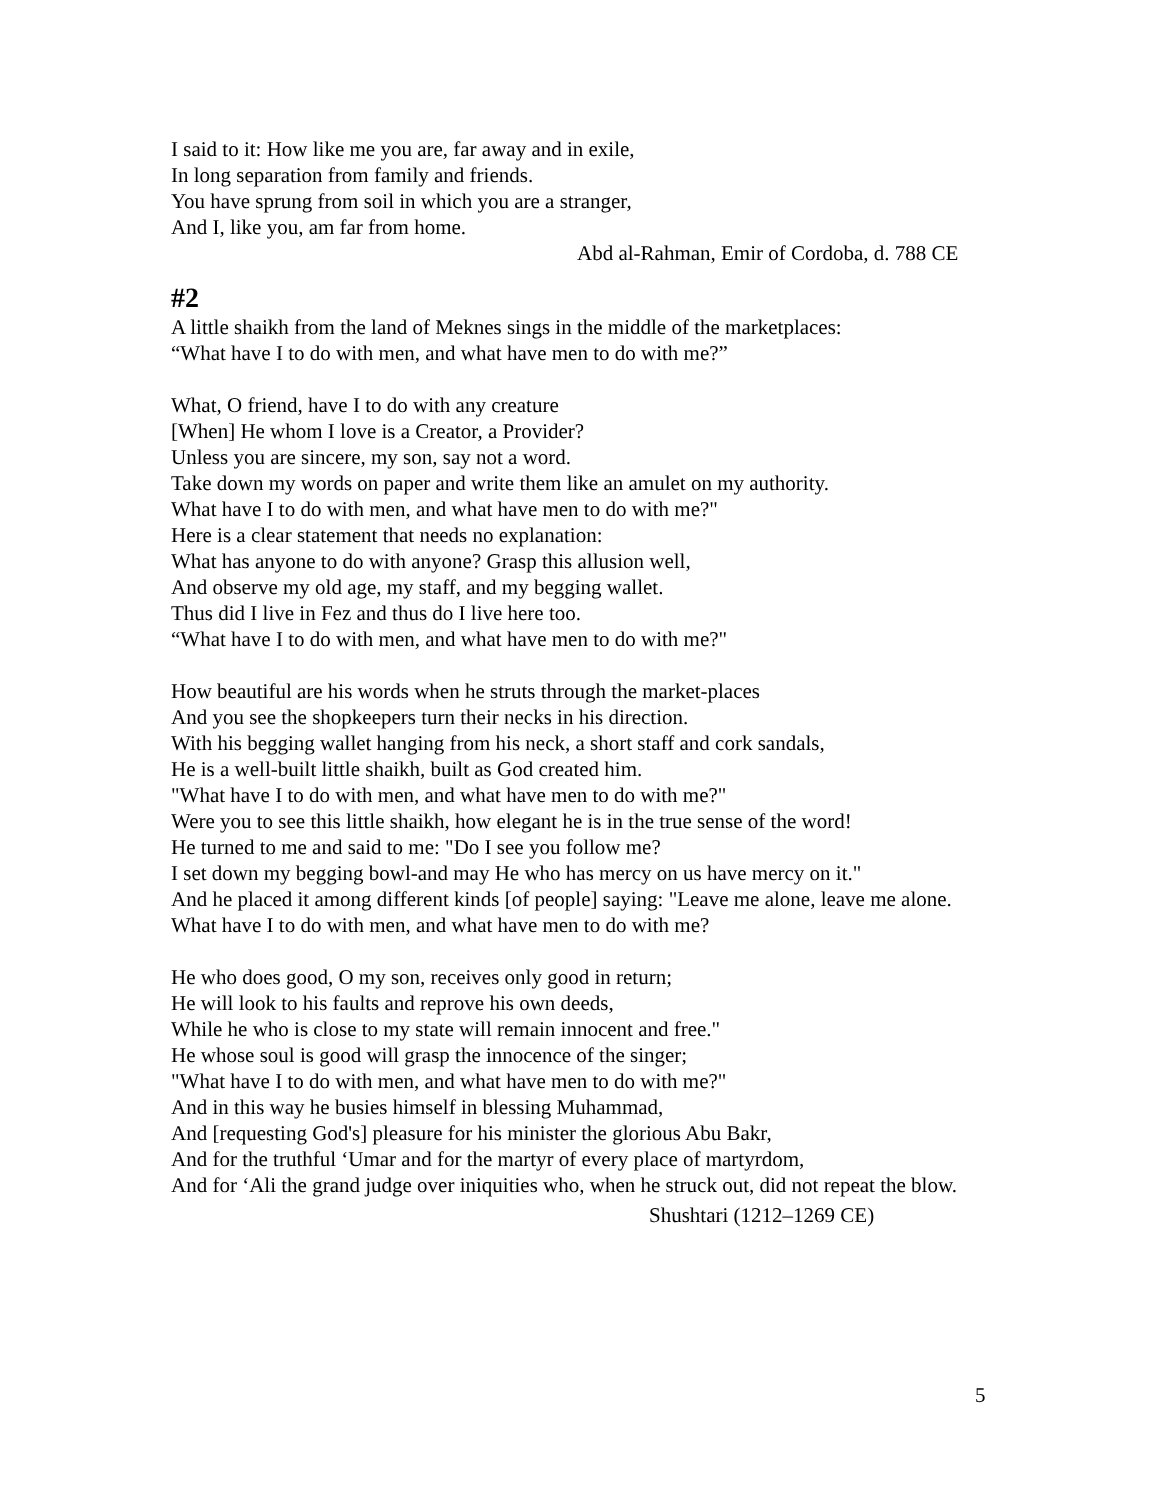I said to it: How like me you are, far away and in exile,
In long separation from family and friends.
You have sprung from soil in which you are a stranger,
And I, like you, am far from home.
Abd al-Rahman, Emir of Cordoba, d. 788 CE
#2
A little shaikh from the land of Meknes sings in the middle of the marketplaces:
“What have I to do with men, and what have men to do with me?”
What, O friend, have I to do with any creature
[When] He whom I love is a Creator, a Provider?
Unless you are sincere, my son, say not a word.
Take down my words on paper and write them like an amulet on my authority.
What have I to do with men, and what have men to do with me?"
Here is a clear statement that needs no explanation:
What has anyone to do with anyone? Grasp this allusion well,
And observe my old age, my staff, and my begging wallet.
Thus did I live in Fez and thus do I live here too.
“What have I to do with men, and what have men to do with me?"
How beautiful are his words when he struts through the market-places
And you see the shopkeepers turn their necks in his direction.
With his begging wallet hanging from his neck, a short staff and cork sandals,
He is a well-built little shaikh, built as God created him.
"What have I to do with men, and what have men to do with me?"
Were you to see this little shaikh, how elegant he is in the true sense of the word!
He turned to me and said to me: "Do I see you follow me?
I set down my begging bowl-and may He who has mercy on us have mercy on it."
And he placed it among different kinds [of people] saying: "Leave me alone, leave me alone.
What have I to do with men, and what have men to do with me?
He who does good, O my son, receives only good in return;
He will look to his faults and reprove his own deeds,
While he who is close to my state will remain innocent and free."
He whose soul is good will grasp the innocence of the singer;
"What have I to do with men, and what have men to do with me?"
And in this way he busies himself in blessing Muhammad,
And [requesting God's] pleasure for his minister the glorious Abu Bakr,
And for the truthful ‘Umar and for the martyr of every place of martyrdom,
And for ‘Ali the grand judge over iniquities who, when he struck out, did not repeat the blow.
Shushtari (1212–1269 CE)
5